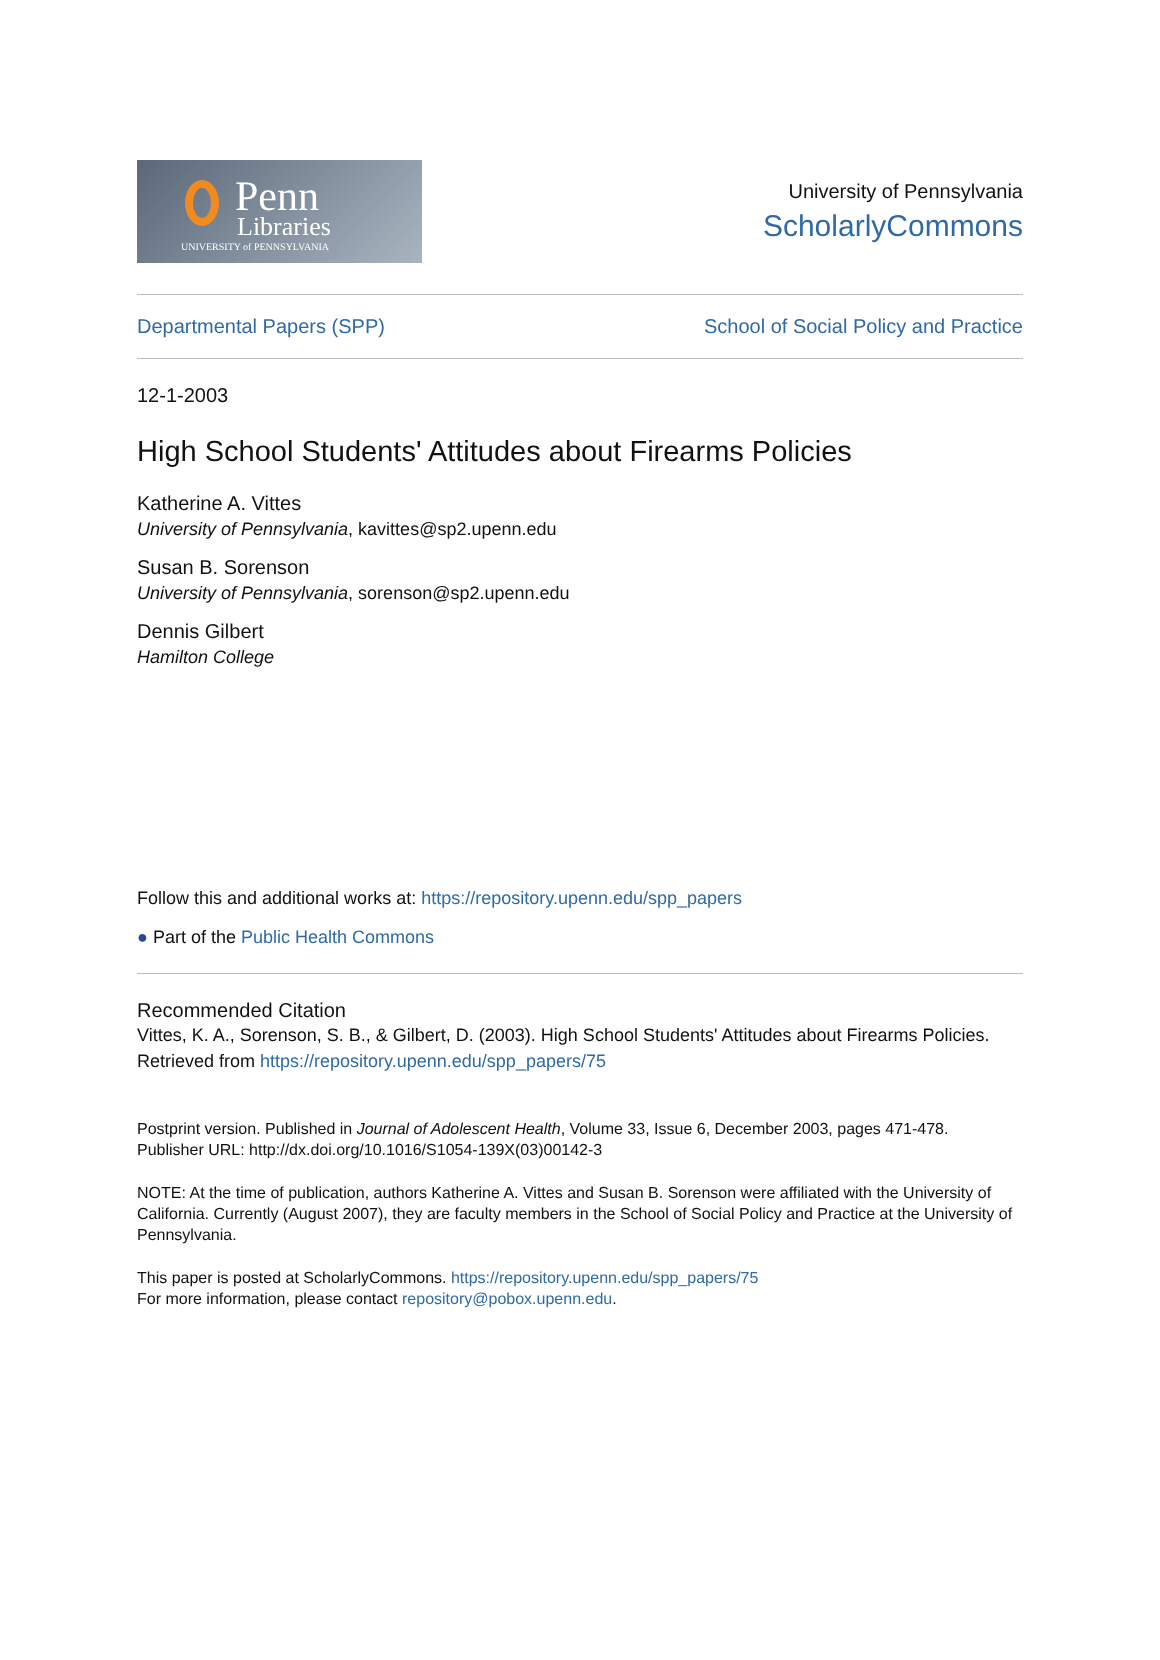Penn
Libraries
UNIVERSITY of PENNSYLVANIA
University of Pennsylvania
ScholarlyCommons
Departmental Papers (SPP) School of Social Policy and Practice
12-1-2003
High School Students' Attitudes about Firearms Policies
Katherine A. Vittes
University of Pennsylvania, kavittes@sp2.upenn.edu
Susan B. Sorenson
University of Pennsylvania, sorenson@sp2.upenn.edu
Dennis Gilbert
Hamilton College
Follow this and additional works at: https://repository.upenn.edu/spp_papers
● Part of the Public Health Commons
Recommended Citation
Vittes, K. A., Sorenson, S. B., & Gilbert, D. (2003). High School Students' Attitudes about Firearms Policies. Retrieved from https://repository.upenn.edu/spp_papers/75
Postprint version. Published in Journal of Adolescent Health, Volume 33, Issue 6, December 2003, pages 471-478.
Publisher URL: http://dx.doi.org/10.1016/S1054-139X(03)00142-3
NOTE: At the time of publication, authors Katherine A. Vittes and Susan B. Sorenson were affiliated with the University of California. Currently (August 2007), they are faculty members in the School of Social Policy and Practice at the University of Pennsylvania.
This paper is posted at ScholarlyCommons. https://repository.upenn.edu/spp_papers/75
For more information, please contact repository@pobox.upenn.edu.